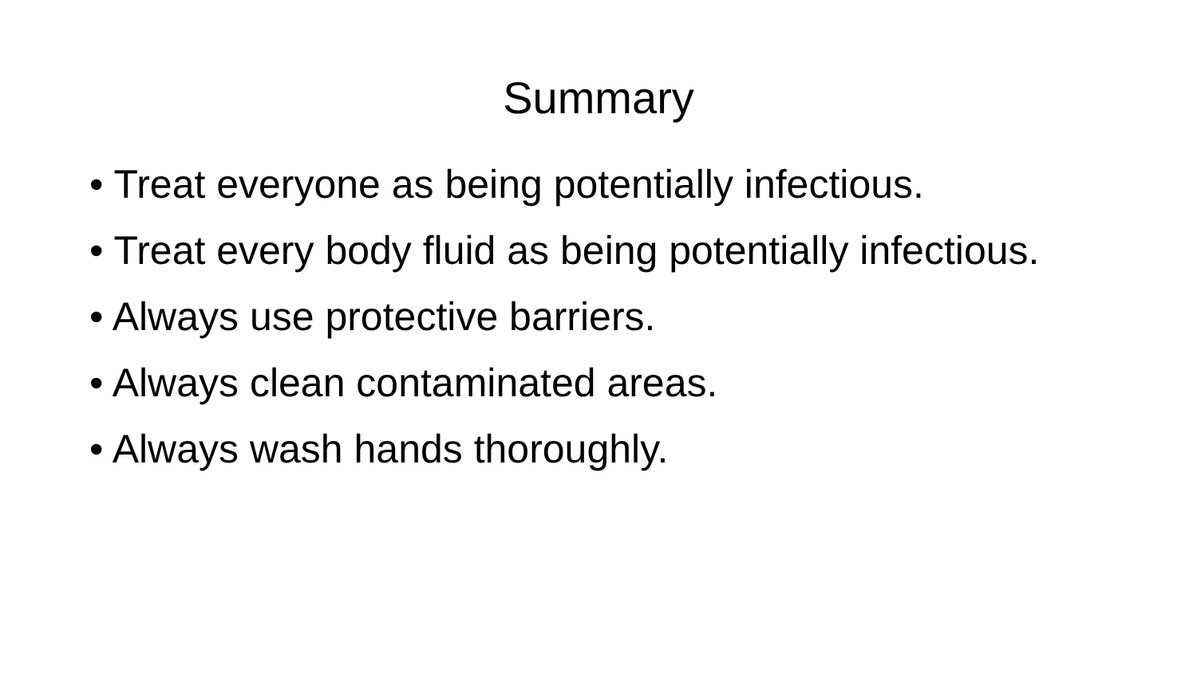Summary
• Treat everyone as being potentially infectious.
• Treat every body fluid as being potentially infectious.
• Always use protective barriers.
• Always clean contaminated areas.
• Always wash hands thoroughly.